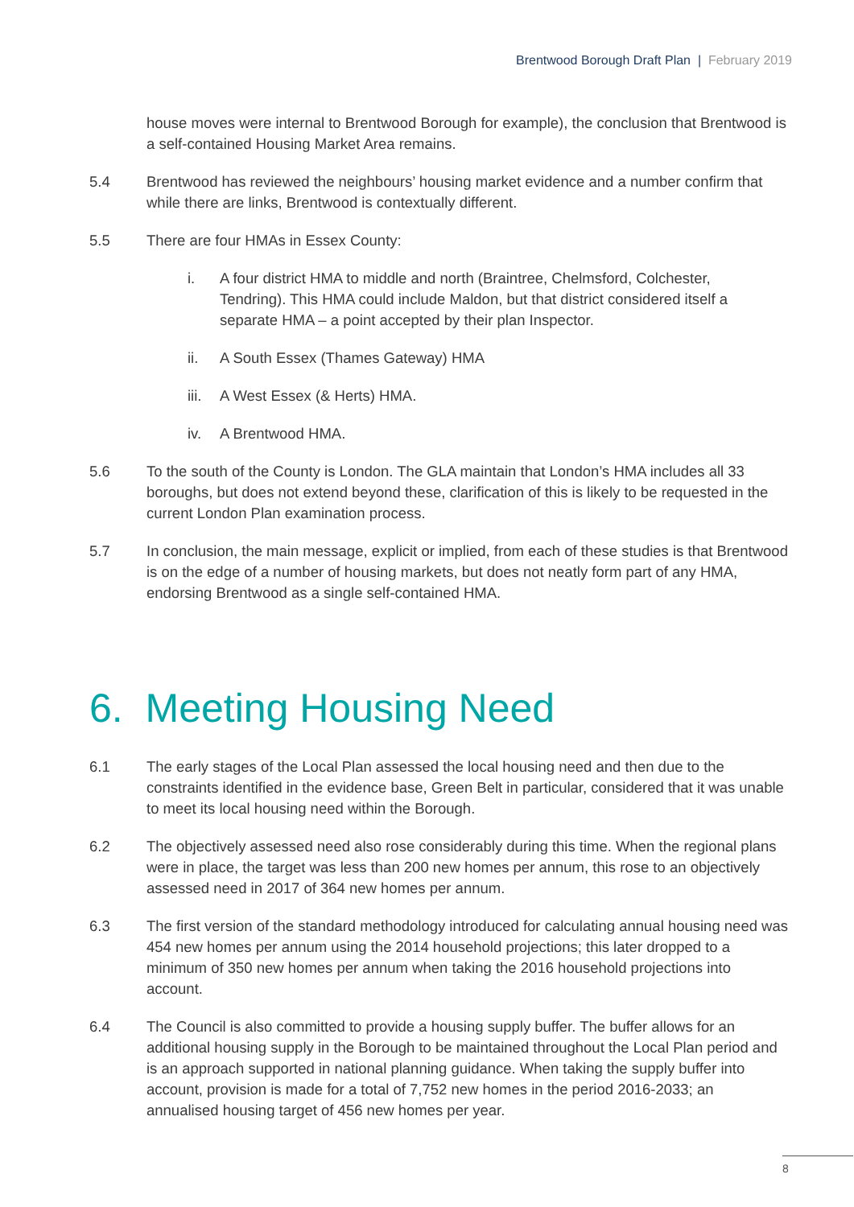Brentwood Borough Draft Plan | February 2019
house moves were internal to Brentwood Borough for example), the conclusion that Brentwood is a self-contained Housing Market Area remains.
5.4 Brentwood has reviewed the neighbours’ housing market evidence and a number confirm that while there are links, Brentwood is contextually different.
5.5 There are four HMAs in Essex County:
i. A four district HMA to middle and north (Braintree, Chelmsford, Colchester, Tendring). This HMA could include Maldon, but that district considered itself a separate HMA – a point accepted by their plan Inspector.
ii. A South Essex (Thames Gateway) HMA
iii.
A West Essex (& Herts) HMA.
iv. A Brentwood HMA.
5.6 To the south of the County is London. The GLA maintain that London’s HMA includes all 33 boroughs, but does not extend beyond these, clarification of this is likely to be requested in the current London Plan examination process.
5.7 In conclusion, the main message, explicit or implied, from each of these studies is that Brentwood is on the edge of a number of housing markets, but does not neatly form part of any HMA, endorsing Brentwood as a single self-contained HMA.
6. Meeting Housing Need
6.1 The early stages of the Local Plan assessed the local housing need and then due to the constraints identified in the evidence base, Green Belt in particular, considered that it was unable to meet its local housing need within the Borough.
6.2 The objectively assessed need also rose considerably during this time. When the regional plans were in place, the target was less than 200 new homes per annum, this rose to an objectively assessed need in 2017 of 364 new homes per annum.
6.3 The first version of the standard methodology introduced for calculating annual housing need was 454 new homes per annum using the 2014 household projections; this later dropped to a minimum of 350 new homes per annum when taking the 2016 household projections into account.
6.4 The Council is also committed to provide a housing supply buffer. The buffer allows for an additional housing supply in the Borough to be maintained throughout the Local Plan period and is an approach supported in national planning guidance. When taking the supply buffer into account, provision is made for a total of 7,752 new homes in the period 2016-2033; an annualised housing target of 456 new homes per year.
8